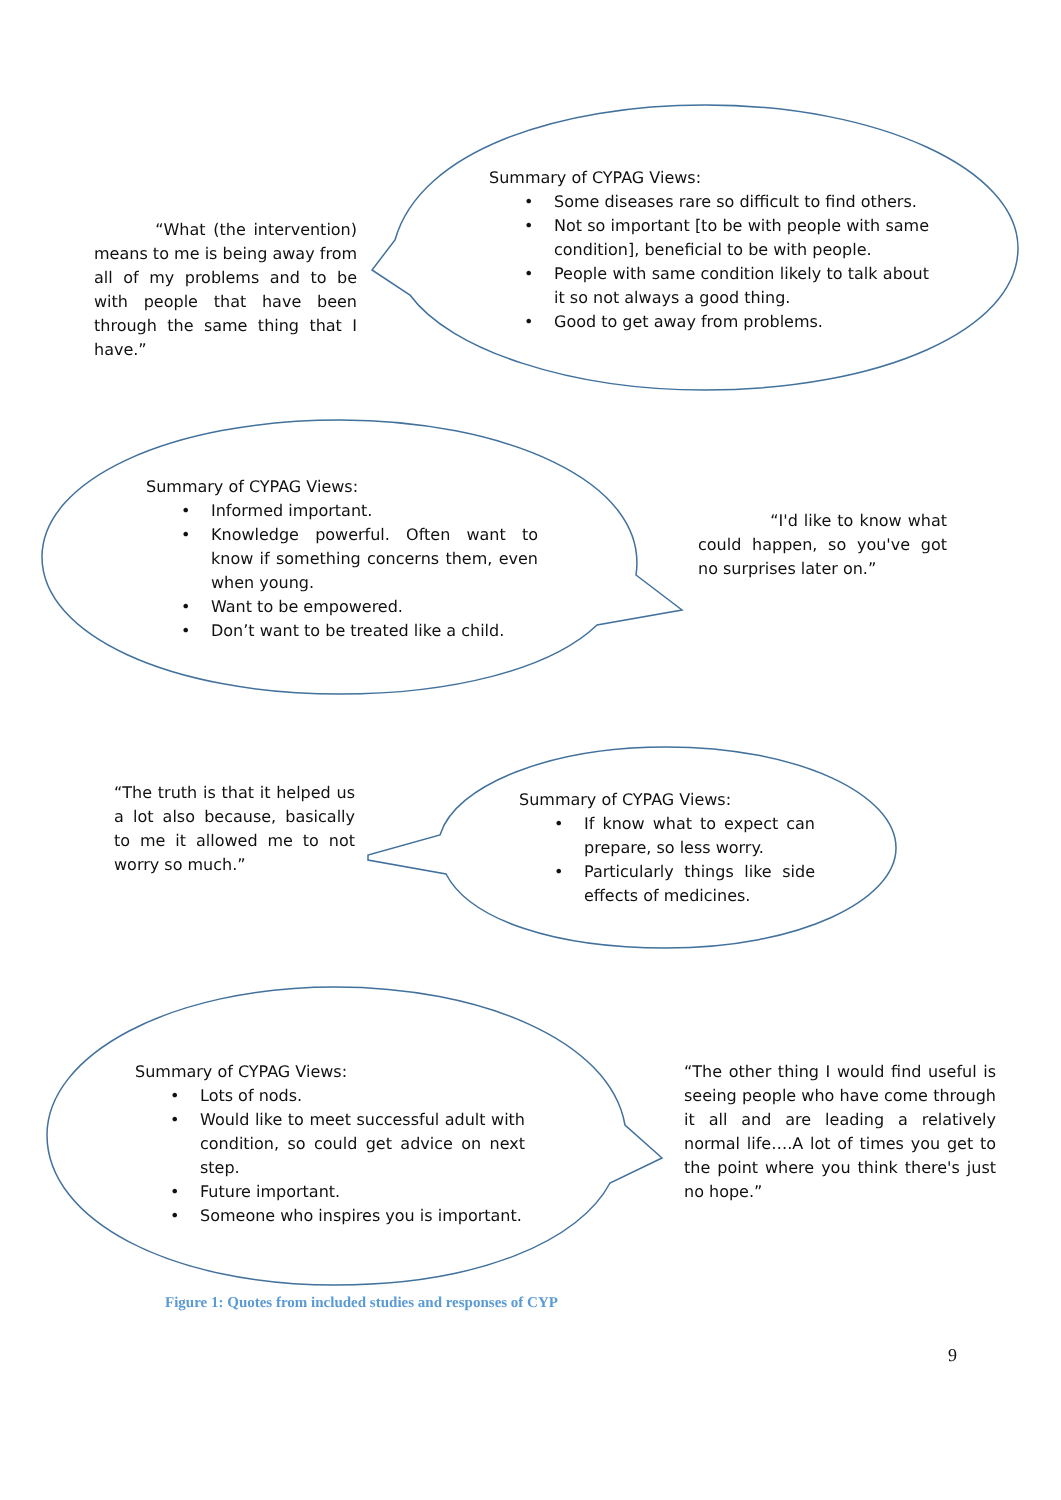“What (the intervention) means to me is being away from all of my problems and to be with people that have been through the same thing that I have.”
Summary of CYPAG Views:
• Some diseases rare so difficult to find others.
• Not so important [to be with people with same condition], beneficial to be with people.
• People with same condition likely to talk about it so not always a good thing.
• Good to get away from problems.
Summary of CYPAG Views:
• Informed important.
• Knowledge powerful. Often want to know if something concerns them, even when young.
• Want to be empowered.
• Don’t want to be treated like a child.
“I'd like to know what could happen, so you've got no surprises later on.”
“The truth is that it helped us a lot also because, basically to me it allowed me to not worry so much.”
Summary of CYPAG Views:
• If know what to expect can prepare, so less worry.
• Particularly things like side effects of medicines.
Summary of CYPAG Views:
• Lots of nods.
• Would like to meet successful adult with condition, so could get advice on next step.
• Future important.
• Someone who inspires you is important.
“The other thing I would find useful is seeing people who have come through it all and are leading a relatively normal life….A lot of times you get to the point where you think there's just no hope.”
Figure 1: Quotes from included studies and responses of CYP
9